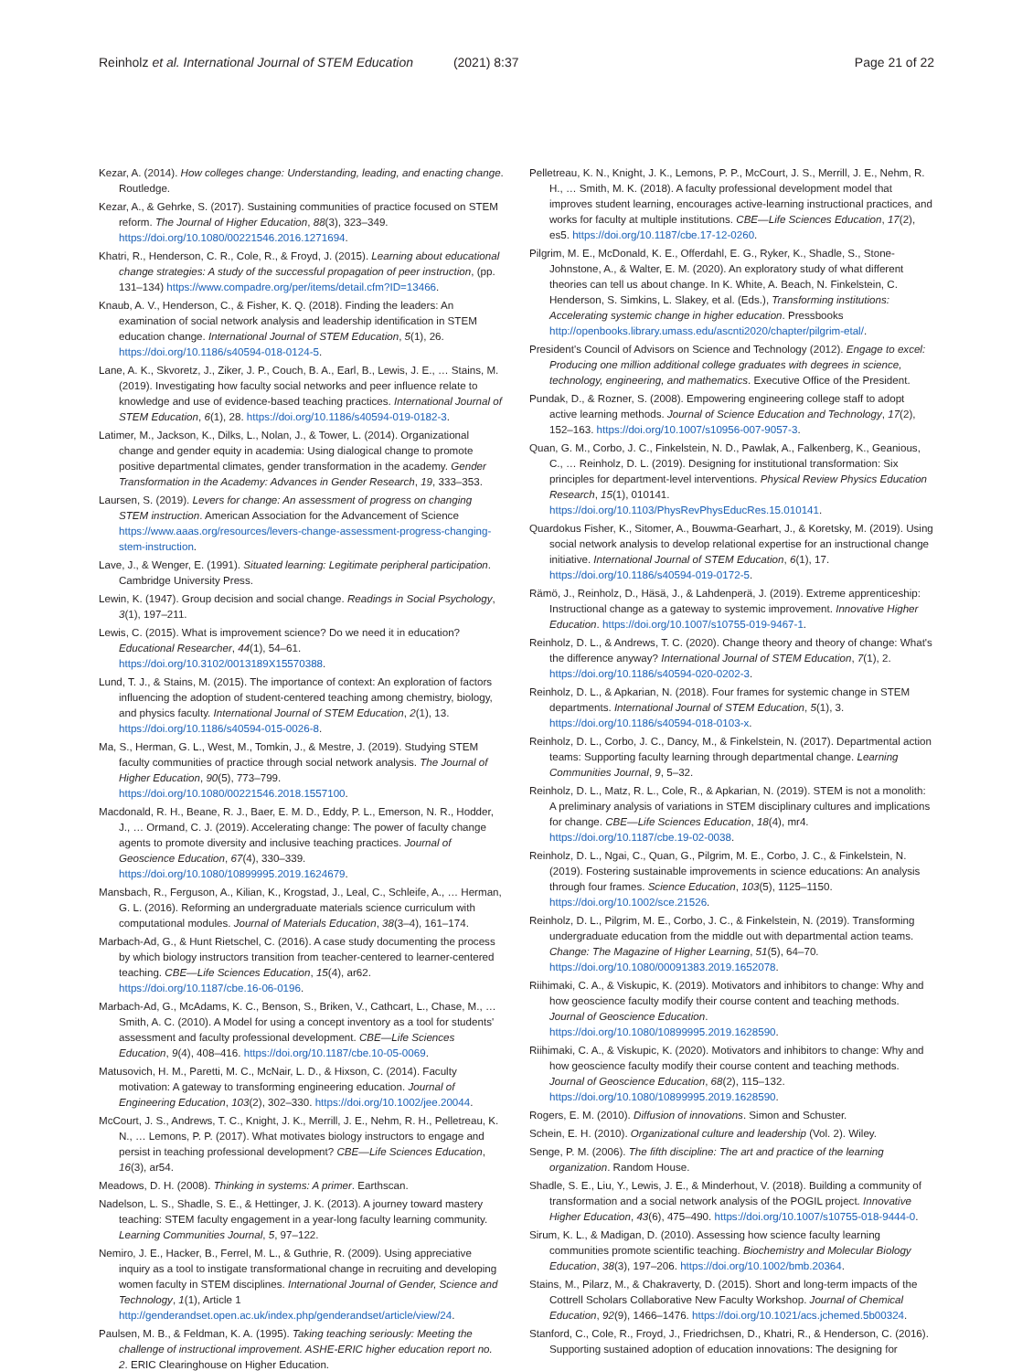Reinholz et al. International Journal of STEM Education (2021) 8:37
Page 21 of 22
Kezar, A. (2014). How colleges change: Understanding, leading, and enacting change. Routledge.
Kezar, A., & Gehrke, S. (2017). Sustaining communities of practice focused on STEM reform. The Journal of Higher Education, 88(3), 323–349. https://doi.org/10.1080/00221546.2016.1271694.
Khatri, R., Henderson, C. R., Cole, R., & Froyd, J. (2015). Learning about educational change strategies: A study of the successful propagation of peer instruction, (pp. 131–134) https://www.compadre.org/per/items/detail.cfm?ID=13466.
Knaub, A. V., Henderson, C., & Fisher, K. Q. (2018). Finding the leaders: An examination of social network analysis and leadership identification in STEM education change. International Journal of STEM Education, 5(1), 26. https://doi.org/10.1186/s40594-018-0124-5.
Lane, A. K., Skvoretz, J., Ziker, J. P., Couch, B. A., Earl, B., Lewis, J. E., … Stains, M. (2019). Investigating how faculty social networks and peer influence relate to knowledge and use of evidence-based teaching practices. International Journal of STEM Education, 6(1), 28. https://doi.org/10.1186/s40594-019-0182-3.
Latimer, M., Jackson, K., Dilks, L., Nolan, J., & Tower, L. (2014). Organizational change and gender equity in academia: Using dialogical change to promote positive departmental climates, gender transformation in the academy. Gender Transformation in the Academy: Advances in Gender Research, 19, 333–353.
Laursen, S. (2019). Levers for change: An assessment of progress on changing STEM instruction. American Association for the Advancement of Science https://www.aaas.org/resources/levers-change-assessment-progress-changing-stem-instruction.
Lave, J., & Wenger, E. (1991). Situated learning: Legitimate peripheral participation. Cambridge University Press.
Lewin, K. (1947). Group decision and social change. Readings in Social Psychology, 3(1), 197–211.
Lewis, C. (2015). What is improvement science? Do we need it in education? Educational Researcher, 44(1), 54–61. https://doi.org/10.3102/0013189X15570388.
Lund, T. J., & Stains, M. (2015). The importance of context: An exploration of factors influencing the adoption of student-centered teaching among chemistry, biology, and physics faculty. International Journal of STEM Education, 2(1), 13. https://doi.org/10.1186/s40594-015-0026-8.
Ma, S., Herman, G. L., West, M., Tomkin, J., & Mestre, J. (2019). Studying STEM faculty communities of practice through social network analysis. The Journal of Higher Education, 90(5), 773–799. https://doi.org/10.1080/00221546.2018.1557100.
Macdonald, R. H., Beane, R. J., Baer, E. M. D., Eddy, P. L., Emerson, N. R., Hodder, J., … Ormand, C. J. (2019). Accelerating change: The power of faculty change agents to promote diversity and inclusive teaching practices. Journal of Geoscience Education, 67(4), 330–339. https://doi.org/10.1080/10899995.2019.1624679.
Mansbach, R., Ferguson, A., Kilian, K., Krogstad, J., Leal, C., Schleife, A., … Herman, G. L. (2016). Reforming an undergraduate materials science curriculum with computational modules. Journal of Materials Education, 38(3–4), 161–174.
Marbach-Ad, G., & Hunt Rietschel, C. (2016). A case study documenting the process by which biology instructors transition from teacher-centered to learner-centered teaching. CBE—Life Sciences Education, 15(4), ar62. https://doi.org/10.1187/cbe.16-06-0196.
Marbach-Ad, G., McAdams, K. C., Benson, S., Briken, V., Cathcart, L., Chase, M., … Smith, A. C. (2010). A Model for using a concept inventory as a tool for students' assessment and faculty professional development. CBE—Life Sciences Education, 9(4), 408–416. https://doi.org/10.1187/cbe.10-05-0069.
Matusovich, H. M., Paretti, M. C., McNair, L. D., & Hixson, C. (2014). Faculty motivation: A gateway to transforming engineering education. Journal of Engineering Education, 103(2), 302–330. https://doi.org/10.1002/jee.20044.
McCourt, J. S., Andrews, T. C., Knight, J. K., Merrill, J. E., Nehm, R. H., Pelletreau, K. N., … Lemons, P. P. (2017). What motivates biology instructors to engage and persist in teaching professional development? CBE—Life Sciences Education, 16(3), ar54.
Meadows, D. H. (2008). Thinking in systems: A primer. Earthscan.
Nadelson, L. S., Shadle, S. E., & Hettinger, J. K. (2013). A journey toward mastery teaching: STEM faculty engagement in a year-long faculty learning community. Learning Communities Journal, 5, 97–122.
Nemiro, J. E., Hacker, B., Ferrel, M. L., & Guthrie, R. (2009). Using appreciative inquiry as a tool to instigate transformational change in recruiting and developing women faculty in STEM disciplines. International Journal of Gender, Science and Technology, 1(1), Article 1 http://genderandset.open.ac.uk/index.php/genderandset/article/view/24.
Paulsen, M. B., & Feldman, K. A. (1995). Taking teaching seriously: Meeting the challenge of instructional improvement. ASHE-ERIC higher education report no. 2. ERIC Clearinghouse on Higher Education.
Pelletreau, K. N., Knight, J. K., Lemons, P. P., McCourt, J. S., Merrill, J. E., Nehm, R. H., … Smith, M. K. (2018). A faculty professional development model that improves student learning, encourages active-learning instructional practices, and works for faculty at multiple institutions. CBE—Life Sciences Education, 17(2), es5. https://doi.org/10.1187/cbe.17-12-0260.
Pilgrim, M. E., McDonald, K. E., Offerdahl, E. G., Ryker, K., Shadle, S., Stone-Johnstone, A., & Walter, E. M. (2020). An exploratory study of what different theories can tell us about change. In K. White, A. Beach, N. Finkelstein, C. Henderson, S. Simkins, L. Slakey, et al. (Eds.), Transforming institutions: Accelerating systemic change in higher education. Pressbooks http://openbooks.library.umass.edu/ascnti2020/chapter/pilgrim-etal/.
President's Council of Advisors on Science and Technology (2012). Engage to excel: Producing one million additional college graduates with degrees in science, technology, engineering, and mathematics. Executive Office of the President.
Pundak, D., & Rozner, S. (2008). Empowering engineering college staff to adopt active learning methods. Journal of Science Education and Technology, 17(2), 152–163. https://doi.org/10.1007/s10956-007-9057-3.
Quan, G. M., Corbo, J. C., Finkelstein, N. D., Pawlak, A., Falkenberg, K., Geanious, C., … Reinholz, D. L. (2019). Designing for institutional transformation: Six principles for department-level interventions. Physical Review Physics Education Research, 15(1), 010141. https://doi.org/10.1103/PhysRevPhysEducRes.15.010141.
Quardokus Fisher, K., Sitomer, A., Bouwma-Gearhart, J., & Koretsky, M. (2019). Using social network analysis to develop relational expertise for an instructional change initiative. International Journal of STEM Education, 6(1), 17. https://doi.org/10.1186/s40594-019-0172-5.
Rämö, J., Reinholz, D., Häsä, J., & Lahdenperä, J. (2019). Extreme apprenticeship: Instructional change as a gateway to systemic improvement. Innovative Higher Education. https://doi.org/10.1007/s10755-019-9467-1.
Reinholz, D. L., & Andrews, T. C. (2020). Change theory and theory of change: What's the difference anyway? International Journal of STEM Education, 7(1), 2. https://doi.org/10.1186/s40594-020-0202-3.
Reinholz, D. L., & Apkarian, N. (2018). Four frames for systemic change in STEM departments. International Journal of STEM Education, 5(1), 3. https://doi.org/10.1186/s40594-018-0103-x.
Reinholz, D. L., Corbo, J. C., Dancy, M., & Finkelstein, N. (2017). Departmental action teams: Supporting faculty learning through departmental change. Learning Communities Journal, 9, 5–32.
Reinholz, D. L., Matz, R. L., Cole, R., & Apkarian, N. (2019). STEM is not a monolith: A preliminary analysis of variations in STEM disciplinary cultures and implications for change. CBE—Life Sciences Education, 18(4), mr4. https://doi.org/10.1187/cbe.19-02-0038.
Reinholz, D. L., Ngai, C., Quan, G., Pilgrim, M. E., Corbo, J. C., & Finkelstein, N. (2019). Fostering sustainable improvements in science educations: An analysis through four frames. Science Education, 103(5), 1125–1150. https://doi.org/10.1002/sce.21526.
Reinholz, D. L., Pilgrim, M. E., Corbo, J. C., & Finkelstein, N. (2019). Transforming undergraduate education from the middle out with departmental action teams. Change: The Magazine of Higher Learning, 51(5), 64–70. https://doi.org/10.1080/00091383.2019.1652078.
Riihimaki, C. A., & Viskupic, K. (2019). Motivators and inhibitors to change: Why and how geoscience faculty modify their course content and teaching methods. Journal of Geoscience Education. https://doi.org/10.1080/10899995.2019.1628590.
Riihimaki, C. A., & Viskupic, K. (2020). Motivators and inhibitors to change: Why and how geoscience faculty modify their course content and teaching methods. Journal of Geoscience Education, 68(2), 115–132. https://doi.org/10.1080/10899995.2019.1628590.
Rogers, E. M. (2010). Diffusion of innovations. Simon and Schuster.
Schein, E. H. (2010). Organizational culture and leadership (Vol. 2). Wiley.
Senge, P. M. (2006). The fifth discipline: The art and practice of the learning organization. Random House.
Shadle, S. E., Liu, Y., Lewis, J. E., & Minderhout, V. (2018). Building a community of transformation and a social network analysis of the POGIL project. Innovative Higher Education, 43(6), 475–490. https://doi.org/10.1007/s10755-018-9444-0.
Sirum, K. L., & Madigan, D. (2010). Assessing how science faculty learning communities promote scientific teaching. Biochemistry and Molecular Biology Education, 38(3), 197–206. https://doi.org/10.1002/bmb.20364.
Stains, M., Pilarz, M., & Chakraverty, D. (2015). Short and long-term impacts of the Cottrell Scholars Collaborative New Faculty Workshop. Journal of Chemical Education, 92(9), 1466–1476. https://doi.org/10.1021/acs.jchemed.5b00324.
Stanford, C., Cole, R., Froyd, J., Friedrichsen, D., Khatri, R., & Henderson, C. (2016). Supporting sustained adoption of education innovations: The designing for